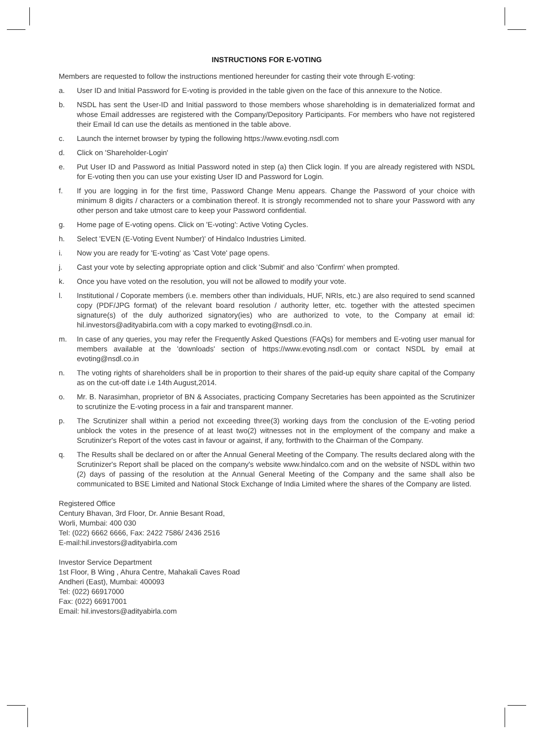INSTRUCTIONS FOR E-VOTING
Members are requested to follow the instructions mentioned hereunder for casting their vote through E-voting:
a. User ID and Initial Password for E-voting is provided in the table given on the face of this annexure to the Notice.
b. NSDL has sent the User-ID and Initial password to those members whose shareholding is in dematerialized format and whose Email addresses are registered with the Company/Depository Participants. For members who have not registered their Email Id can use the details as mentioned in the table above.
c. Launch the internet browser by typing the following https://www.evoting.nsdl.com
d. Click on 'Shareholder-Login'
e. Put User ID and Password as Initial Password noted in step (a) then Click login. If you are already registered with NSDL for E-voting then you can use your existing User ID and Password for Login.
f. If you are logging in for the first time, Password Change Menu appears. Change the Password of your choice with minimum 8 digits / characters or a combination thereof. It is strongly recommended not to share your Password with any other person and take utmost care to keep your Password confidential.
g. Home page of E-voting opens. Click on 'E-voting': Active Voting Cycles.
h. Select 'EVEN (E-Voting Event Number)' of Hindalco Industries Limited.
i. Now you are ready for 'E-voting' as 'Cast Vote' page opens.
j. Cast your vote by selecting appropriate option and click 'Submit' and also 'Confirm' when prompted.
k. Once you have voted on the resolution, you will not be allowed to modify your vote.
l. Institutional / Coporate members (i.e. members other than individuals, HUF, NRIs, etc.) are also required to send scanned copy (PDF/JPG format) of the relevant board resolution / authority letter, etc. together with the attested specimen signature(s) of the duly authorized signatory(ies) who are authorized to vote, to the Company at email id: hil.investors@adityabirla.com with a copy marked to evoting@nsdl.co.in.
m. In case of any queries, you may refer the Frequently Asked Questions (FAQs) for members and E-voting user manual for members available at the 'downloads' section of https://www.evoting.nsdl.com or contact NSDL by email at evoting@nsdl.co.in
n. The voting rights of shareholders shall be in proportion to their shares of the paid-up equity share capital of the Company as on the cut-off date i.e 14th August,2014.
o. Mr. B. Narasimhan, proprietor of BN & Associates, practicing Company Secretaries has been appointed as the Scrutinizer to scrutinize the E-voting process in a fair and transparent manner.
p. The Scrutinizer shall within a period not exceeding three(3) working days from the conclusion of the E-voting period unblock the votes in the presence of at least two(2) witnesses not in the employment of the company and make a Scrutinizer's Report of the votes cast in favour or against, if any, forthwith to the Chairman of the Company.
q. The Results shall be declared on or after the Annual General Meeting of the Company. The results declared along with the Scrutinizer's Report shall be placed on the company's website www.hindalco.com and on the website of NSDL within two (2) days of passing of the resolution at the Annual General Meeting of the Company and the same shall also be communicated to BSE Limited and National Stock Exchange of India Limited where the shares of the Company are listed.
Registered Office
Century Bhavan, 3rd Floor, Dr. Annie Besant Road,
Worli, Mumbai: 400 030
Tel: (022) 6662 6666, Fax: 2422 7586/ 2436 2516
E-mail:hil.investors@adityabirla.com
Investor Service Department
1st Floor, B Wing , Ahura Centre, Mahakali Caves Road
Andheri (East), Mumbai: 400093
Tel: (022) 66917000
Fax: (022) 66917001
Email: hil.investors@adityabirla.com